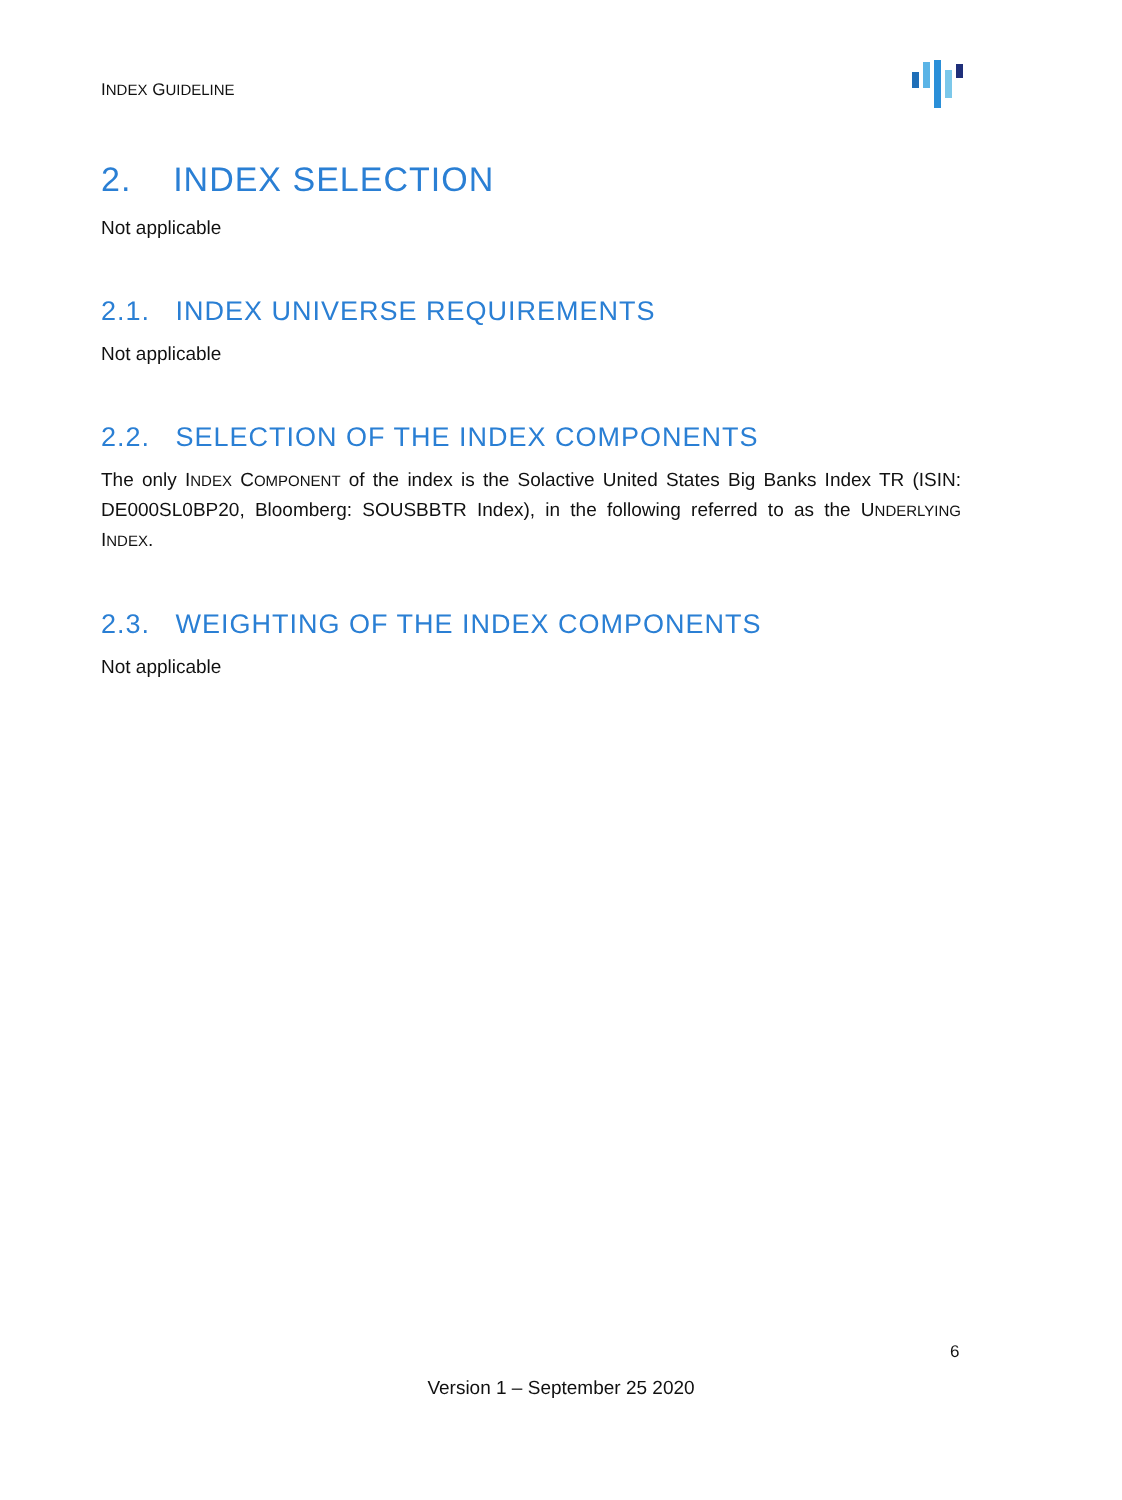INDEX GUIDELINE
2. INDEX SELECTION
Not applicable
2.1. INDEX UNIVERSE REQUIREMENTS
Not applicable
2.2. SELECTION OF THE INDEX COMPONENTS
The only INDEX COMPONENT of the index is the Solactive United States Big Banks Index TR (ISIN: DE000SL0BP20, Bloomberg: SOUSBBTR Index), in the following referred to as the UNDERLYING INDEX.
2.3. WEIGHTING OF THE INDEX COMPONENTS
Not applicable
6
Version 1 – September 25 2020